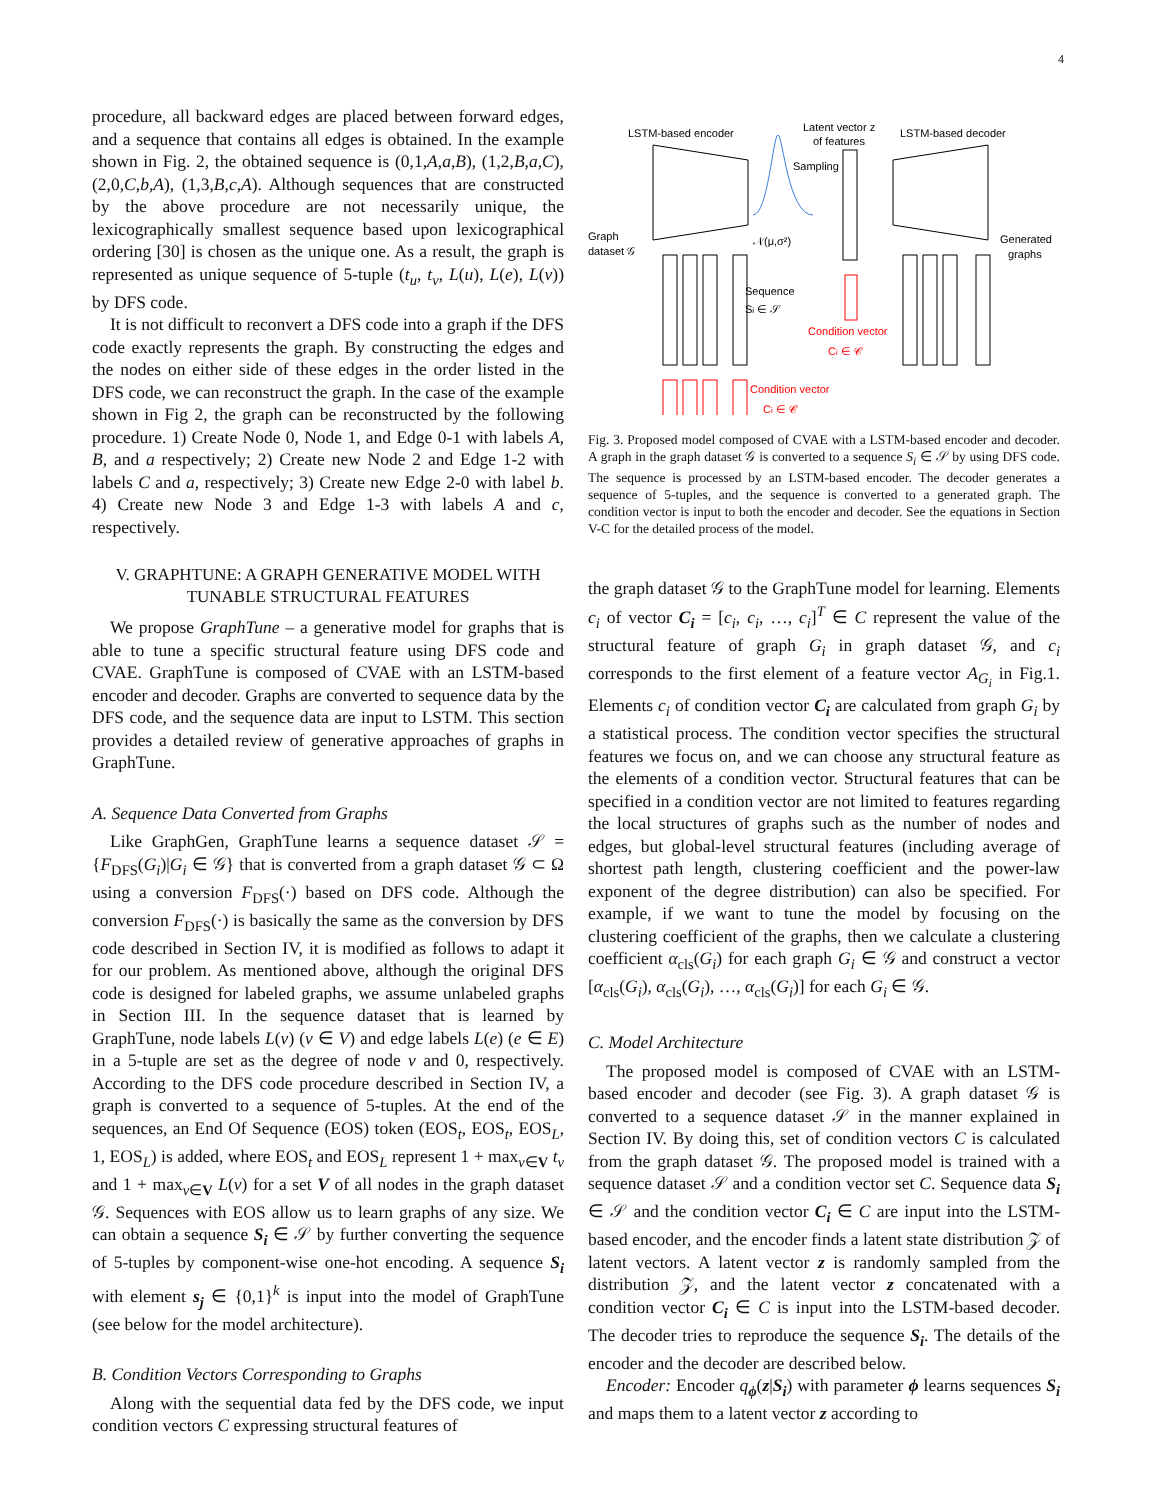4
procedure, all backward edges are placed between forward edges, and a sequence that contains all edges is obtained. In the example shown in Fig. 2, the obtained sequence is (0,1,A,a,B), (1,2,B,a,C), (2,0,C,b,A), (1,3,B,c,A). Although sequences that are constructed by the above procedure are not necessarily unique, the lexicographically smallest sequence based upon lexicographical ordering [30] is chosen as the unique one. As a result, the graph is represented as unique sequence of 5-tuple (t<sub>u</sub>, t<sub>v</sub>, L(u), L(e), L(v)) by DFS code.
It is not difficult to reconvert a DFS code into a graph if the DFS code exactly represents the graph. By constructing the edges and the nodes on either side of these edges in the order listed in the DFS code, we can reconstruct the graph. In the case of the example shown in Fig 2, the graph can be reconstructed by the following procedure. 1) Create Node 0, Node 1, and Edge 0-1 with labels A, B, and a respectively; 2) Create new Node 2 and Edge 1-2 with labels C and a, respectively; 3) Create new Edge 2-0 with label b. 4) Create new Node 3 and Edge 1-3 with labels A and c, respectively.
V. GRAPHTUNE: A GRAPH GENERATIVE MODEL WITH TUNABLE STRUCTURAL FEATURES
We propose GraphTune – a generative model for graphs that is able to tune a specific structural feature using DFS code and CVAE. GraphTune is composed of CVAE with an LSTM-based encoder and decoder. Graphs are converted to sequence data by the DFS code, and the sequence data are input to LSTM. This section provides a detailed review of generative approaches of graphs in GraphTune.
A. Sequence Data Converted from Graphs
Like GraphGen, GraphTune learns a sequence dataset 𝒮 = {F<sub>DFS</sub>(G<sub>i</sub>)|G<sub>i</sub> ∈ 𝒢} that is converted from a graph dataset 𝒢 ⊂ Ω using a conversion F<sub>DFS</sub>(·) based on DFS code. Although the conversion F<sub>DFS</sub>(·) is basically the same as the conversion by DFS code described in Section IV, it is modified as follows to adapt it for our problem. As mentioned above, although the original DFS code is designed for labeled graphs, we assume unlabeled graphs in Section III. In the sequence dataset that is learned by GraphTune, node labels L(v) (v ∈ V) and edge labels L(e) (e ∈ E) in a 5-tuple are set as the degree of node v and 0, respectively. According to the DFS code procedure described in Section IV, a graph is converted to a sequence of 5-tuples. At the end of the sequences, an End Of Sequence (EOS) token (EOS<sub>t</sub>, EOS<sub>t</sub>, EOS<sub>L</sub>, 1, EOS<sub>L</sub>) is added, where EOS<sub>t</sub> and EOS<sub>L</sub> represent 1 + max<sub>v∈V</sub> t<sub>v</sub> and 1 + max<sub>v∈V</sub> L(v) for a set V of all nodes in the graph dataset 𝒢. Sequences with EOS allow us to learn graphs of any size. We can obtain a sequence S<sub>i</sub> ∈ 𝒮 by further converting the sequence of 5-tuples by component-wise one-hot encoding. A sequence S<sub>i</sub> with element s<sub>j</sub> ∈ {0,1}<sup>k</sup> is input into the model of GraphTune (see below for the model architecture).
B. Condition Vectors Corresponding to Graphs
Along with the sequential data fed by the DFS code, we input condition vectors C expressing structural features of
LSTM-based encoder
Latent vector z
of features
LSTM-based decoder
Sampling
𝒩(μ,σ²)
Graph
dataset 𝒢
Sequence
Si ∈ 𝒮
Condition vector
Ci ∈ 𝒞
Generated
graphs
Condition vector
Ci ∈ 𝒞
Fig. 3. Proposed model composed of CVAE with a LSTM-based encoder and decoder. A graph in the graph dataset 𝒢 is converted to a sequence S<sub>i</sub> ∈ 𝒮 by using DFS code. The sequence is processed by an LSTM-based encoder. The decoder generates a sequence of 5-tuples, and the sequence is converted to a generated graph. The condition vector is input to both the encoder and decoder. See the equations in Section V-C for the detailed process of the model.
the graph dataset 𝒢 to the GraphTune model for learning. Elements c<sub>i</sub> of vector C<sub>i</sub> = [c<sub>i</sub>, c<sub>i</sub>, …, c<sub>i</sub>]<sup>T</sup> ∈ C represent the value of the structural feature of graph G<sub>i</sub> in graph dataset 𝒢, and c<sub>i</sub> corresponds to the first element of a feature vector A<sub>G<sub>i</sub></sub> in Fig.1. Elements c<sub>i</sub> of condition vector C<sub>i</sub> are calculated from graph G<sub>i</sub> by a statistical process. The condition vector specifies the structural features we focus on, and we can choose any structural feature as the elements of a condition vector. Structural features that can be specified in a condition vector are not limited to features regarding the local structures of graphs such as the number of nodes and edges, but global-level structural features (including average of shortest path length, clustering coefficient and the power-law exponent of the degree distribution) can also be specified. For example, if we want to tune the model by focusing on the clustering coefficient of the graphs, then we calculate a clustering coefficient α<sub>cls</sub>(G<sub>i</sub>) for each graph G<sub>i</sub> ∈ 𝒢 and construct a vector [α<sub>cls</sub>(G<sub>i</sub>), α<sub>cls</sub>(G<sub>i</sub>), …, α<sub>cls</sub>(G<sub>i</sub>)] for each G<sub>i</sub> ∈ 𝒢.
C. Model Architecture
The proposed model is composed of CVAE with an LSTM-based encoder and decoder (see Fig. 3). A graph dataset 𝒢 is converted to a sequence dataset 𝒮 in the manner explained in Section IV. By doing this, set of condition vectors C is calculated from the graph dataset 𝒢. The proposed model is trained with a sequence dataset 𝒮 and a condition vector set C. Sequence data S<sub>i</sub> ∈ 𝒮 and the condition vector C<sub>i</sub> ∈ C are input into the LSTM-based encoder, and the encoder finds a latent state distribution 𝒵 of latent vectors. A latent vector z is randomly sampled from the distribution 𝒵, and the latent vector z concatenated with a condition vector C<sub>i</sub> ∈ C is input into the LSTM-based decoder. The decoder tries to reproduce the sequence S<sub>i</sub>. The details of the encoder and the decoder are described below.
Encoder: Encoder q<sub>ϕ</sub>(z|S<sub>i</sub>) with parameter ϕ learns sequences S<sub>i</sub> and maps them to a latent vector z according to